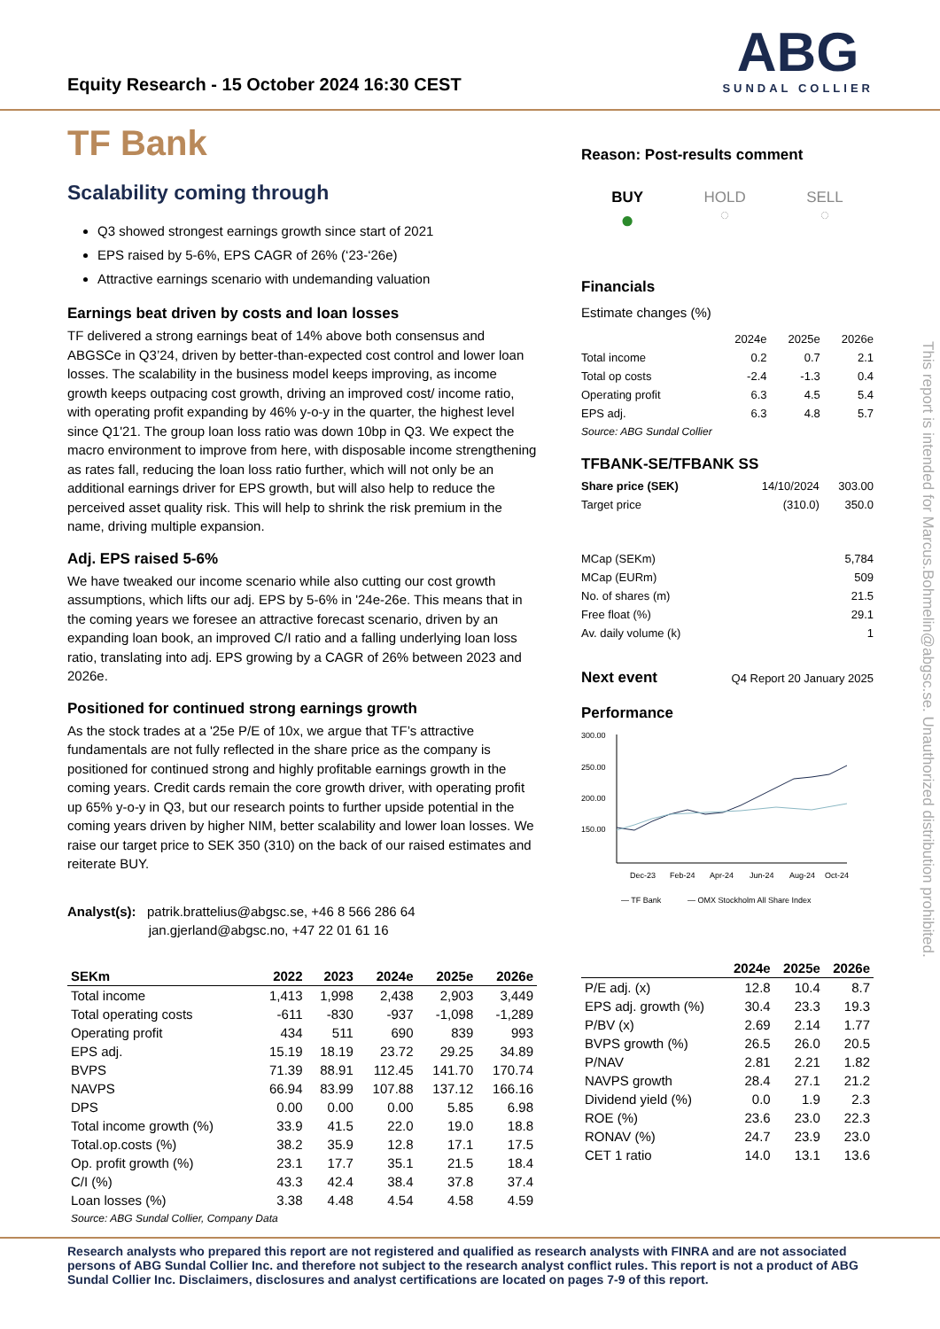Equity Research - 15 October 2024 16:30 CEST
ABG
SUNDAL COLLIER
TF Bank
Scalability coming through
Q3 showed strongest earnings growth since start of 2021
EPS raised by 5-6%, EPS CAGR of 26% (‘23-‘26e)
Attractive earnings scenario with undemanding valuation
Earnings beat driven by costs and loan losses
TF delivered a strong earnings beat of 14% above both consensus and ABGSCe in Q3’24, driven by better-than-expected cost control and lower loan losses. The scalability in the business model keeps improving, as income growth keeps outpacing cost growth, driving an improved cost/ income ratio, with operating profit expanding by 46% y-o-y in the quarter, the highest level since Q1'21. The group loan loss ratio was down 10bp in Q3. We expect the macro environment to improve from here, with disposable income strengthening as rates fall, reducing the loan loss ratio further, which will not only be an additional earnings driver for EPS growth, but will also help to reduce the perceived asset quality risk. This will help to shrink the risk premium in the name, driving multiple expansion.
Adj. EPS raised 5-6%
We have tweaked our income scenario while also cutting our cost growth assumptions, which lifts our adj. EPS by 5-6% in '24e-26e. This means that in the coming years we foresee an attractive forecast scenario, driven by an expanding loan book, an improved C/I ratio and a falling underlying loan loss ratio, translating into adj. EPS growing by a CAGR of 26% between 2023 and 2026e.
Positioned for continued strong earnings growth
As the stock trades at a '25e P/E of 10x, we argue that TF’s attractive fundamentals are not fully reflected in the share price as the company is positioned for continued strong and highly profitable earnings growth in the coming years. Credit cards remain the core growth driver, with operating profit up 65% y-o-y in Q3, but our research points to further upside potential in the coming years driven by higher NIM, better scalability and lower loan losses. We raise our target price to SEK 350 (310) on the back of our raised estimates and reiterate BUY.
Analyst(s): patrik.brattelius@abgsc.se, +46 8 566 286 64
jan.gjerland@abgsc.no, +47 22 01 61 16
| SEKm | 2022 | 2023 | 2024e | 2025e | 2026e |
| --- | --- | --- | --- | --- | --- |
| Total income | 1,413 | 1,998 | 2,438 | 2,903 | 3,449 |
| Total operating costs | -611 | -830 | -937 | -1,098 | -1,289 |
| Operating profit | 434 | 511 | 690 | 839 | 993 |
| EPS adj. | 15.19 | 18.19 | 23.72 | 29.25 | 34.89 |
| BVPS | 71.39 | 88.91 | 112.45 | 141.70 | 170.74 |
| NAVPS | 66.94 | 83.99 | 107.88 | 137.12 | 166.16 |
| DPS | 0.00 | 0.00 | 0.00 | 5.85 | 6.98 |
| Total income growth (%) | 33.9 | 41.5 | 22.0 | 19.0 | 18.8 |
| Total.op.costs (%) | 38.2 | 35.9 | 12.8 | 17.1 | 17.5 |
| Op. profit growth (%) | 23.1 | 17.7 | 35.1 | 21.5 | 18.4 |
| C/I (%) | 43.3 | 42.4 | 38.4 | 37.8 | 37.4 |
| Loan losses (%) | 3.38 | 4.48 | 4.54 | 4.58 | 4.59 |
Source: ABG Sundal Collier, Company Data
Reason: Post-results comment
BUY
●
HOLD
◌
SELL
◌
Financials
Estimate changes (%)
| | 2024e | 2025e | 2026e |
| Total income | 0.2 | 0.7 | 2.1 |
| Total op costs | -2.4 | -1.3 | 0.4 |
| Operating profit | 6.3 | 4.5 | 5.4 |
| EPS adj. | 6.3 | 4.8 | 5.7 |
Source: ABG Sundal Collier
TFBANK-SE/TFBANK SS
| Share price (SEK) | 14/10/2024 | 303.00 |
| Target price | (310.0) | 350.0 |
| MCap (SEKm) | 5,784 |
| MCap (EURm) | 509 |
| No. of shares (m) | 21.5 |
| Free float (%) | 29.1 |
| Av. daily volume (k) | 1 |
Next event
Q4 Report 20 January 2025
Performance
300.00
250.00
200.00
150.00
Dec-23
Feb-24
Apr-24
Jun-24
Aug-24
Oct-24
— TF Bank
— OMX Stockholm All Share Index
| | 2024e | 2025e | 2026e |
| --- | --- | --- | --- |
| P/E adj. (x) | 12.8 | 10.4 | 8.7 |
| EPS adj. growth (%) | 30.4 | 23.3 | 19.3 |
| P/BV (x) | 2.69 | 2.14 | 1.77 |
| BVPS growth (%) | 26.5 | 26.0 | 20.5 |
| P/NAV | 2.81 | 2.21 | 1.82 |
| NAVPS growth | 28.4 | 27.1 | 21.2 |
| Dividend yield (%) | 0.0 | 1.9 | 2.3 |
| ROE (%) | 23.6 | 23.0 | 22.3 |
| RONAV (%) | 24.7 | 23.9 | 23.0 |
| CET 1 ratio | 14.0 | 13.1 | 13.6 |
Research analysts who prepared this report are not registered and qualified as research analysts with FINRA and are not associated persons of ABG Sundal Collier Inc. and therefore not subject to the research analyst conflict rules. This report is not a product of ABG Sundal Collier Inc. Disclaimers, disclosures and analyst certifications are located on pages 7-9 of this report.
This report is intended for Marcus.Bohmelin@abgsc.se. Unauthorized distribution prohibited.